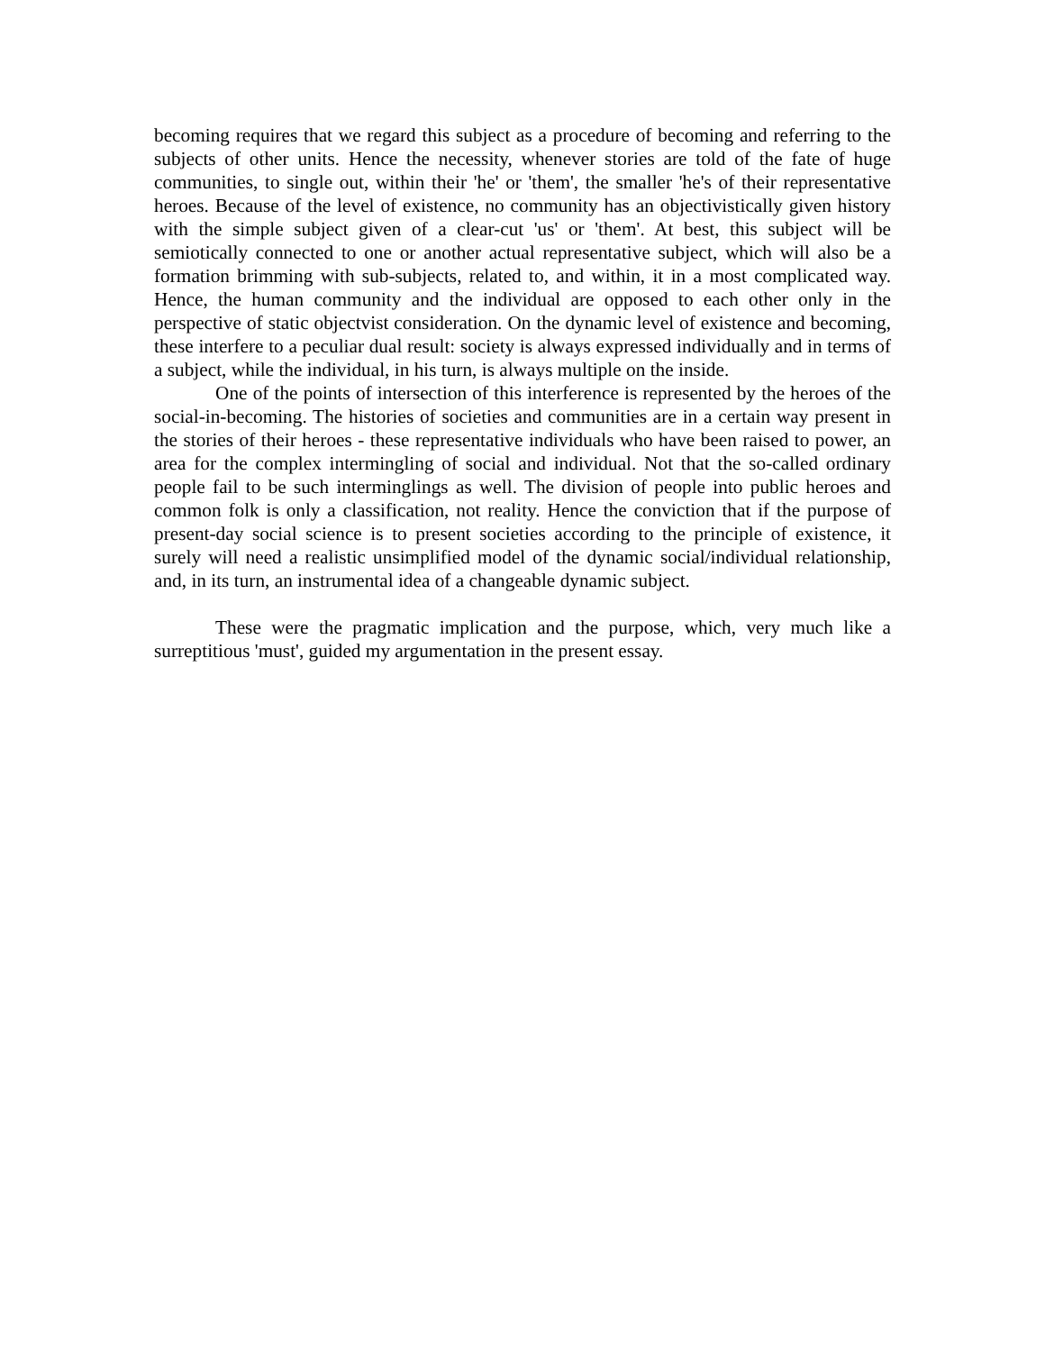becoming requires that we regard this subject as a procedure of becoming and referring to the subjects of other units. Hence the necessity, whenever stories are told of the fate of huge communities, to single out, within their 'he' or 'them', the smaller 'he's of their representative heroes. Because of the level of existence, no community has an objectivistically given history with the simple subject given of a clear-cut 'us' or 'them'. At best, this subject will be semiotically connected to one or another actual representative subject, which will also be a formation brimming with sub-subjects, related to, and within, it in a most complicated way. Hence, the human community and the individual are opposed to each other only in the perspective of static objectvist consideration. On the dynamic level of existence and becoming, these interfere to a peculiar dual result: society is always expressed individually and in terms of a subject, while the individual, in his turn, is always multiple on the inside.
One of the points of intersection of this interference is represented by the heroes of the social-in-becoming. The histories of societies and communities are in a certain way present in the stories of their heroes - these representative individuals who have been raised to power, an area for the complex intermingling of social and individual. Not that the so-called ordinary people fail to be such interminglings as well. The division of people into public heroes and common folk is only a classification, not reality. Hence the conviction that if the purpose of present-day social science is to present societies according to the principle of existence, it surely will need a realistic unsimplified model of the dynamic social/individual relationship, and, in its turn, an instrumental idea of a changeable dynamic subject.
These were the pragmatic implication and the purpose, which, very much like a surreptitious 'must', guided my argumentation in the present essay.